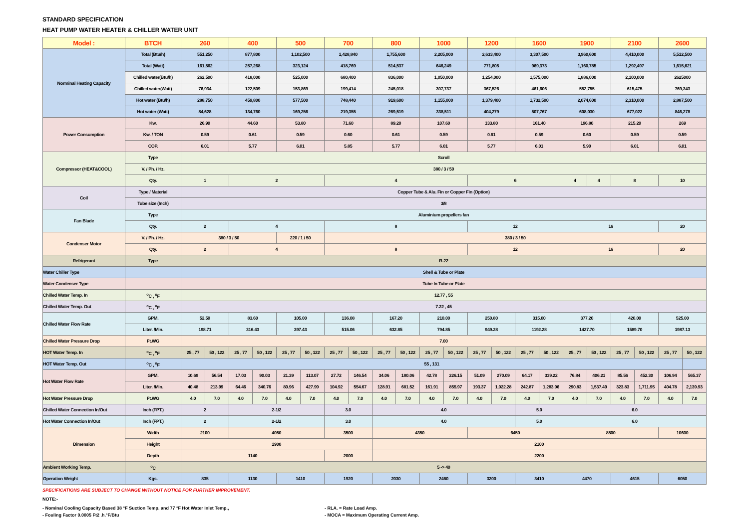STANDARD SPECIFICATION
HEAT PUMP WATER HEATER & CHILLER WATER UNIT
| Model : | BTCH | 260 | | 400 | | 500 | | 700 | | 800 | | 1000 | | 1200 | | 1600 | | 1900 | | 2100 | | 2600 | |
| --- | --- | --- | --- | --- | --- | --- | --- | --- | --- | --- | --- | --- | --- | --- | --- | --- | --- | --- | --- | --- | --- | --- | --- |
| Norminal Heating Capacity | Total (Btu/h) | 551,250 | | 877,800 | | 1,102,500 | | 1,428,840 | | 1,755,600 | | 2,205,000 | | 2,633,400 | | 3,307,500 | | 3,960,600 | | 4,410,000 | | 5,512,500 | |
| | Total (Watt) | 161,562 | | 257,268 | | 323,124 | | 418,769 | | 514,537 | | 646,249 | | 771,805 | | 969,373 | | 1,160,785 | | 1,292,497 | | 1,615,621 | |
| | Chilled water(Btu/h) | 262,500 | | 418,000 | | 525,000 | | 680,400 | | 836,000 | | 1,050,000 | | 1,254,000 | | 1,575,000 | | 1,886,000 | | 2,100,000 | | 2625000 | |
| | Chilled water(Watt) | 76,934 | | 122,509 | | 153,869 | | 199,414 | | 245,018 | | 307,737 | | 367,526 | | 461,606 | | 552,755 | | 615,475 | | 769,343 | |
| | Hot water (Btu/h) | 288,750 | | 459,800 | | 577,500 | | 748,440 | | 919,600 | | 1,155,000 | | 1,379,400 | | 1,732,500 | | 2,074,600 | | 2,310,000 | | 2,887,500 | |
| | Hot water (Watt) | 84,628 | | 134,760 | | 169,256 | | 219,355 | | 269,519 | | 338,511 | | 404,279 | | 507,767 | | 608,030 | | 677,022 | | 846,278 | |
| Power Consumption | Kw. | 26.90 | | 44.60 | | 53.80 | | 71.60 | | 89.20 | | 107.60 | | 133.80 | | 161.40 | | 196.80 | | 215.20 | | 269 | |
| | Kw. / TON | 0.59 | | 0.61 | | 0.59 | | 0.60 | | 0.61 | | 0.59 | | 0.61 | | 0.59 | | 0.60 | | 0.59 | | 0.59 | |
| | COP. | 6.01 | | 5.77 | | 6.01 | | 5.85 | | 5.77 | | 6.01 | | 5.77 | | 6.01 | | 5.90 | | 6.01 | | 6.01 | |
| Compressor (HEAT&COOL) | Type | Scroll | | | | | | | | | | | | | | | | | | | | | |
| | V. / Ph. / Hz. | 380 / 3 / 50 | | | | | | | | | | | | | | | | | | | | | |
| | Qty. | 1 | | 2 | | | | 4 | | | | | | 6 | | | | 4 | 4 | 8 | | 10 | |
| Coil | Type / Material | Copper Tube & Alu. Fin or Copper Fin (Option) | | | | | | | | | | | | | | | | | | | | | |
| | Tube size (Inch) | 3/8 | | | | | | | | | | | | | | | | | | | | | |
| Fan Blade | Type | Aluminium propellers fan | | | | | | | | | | | | | | | | | | | | | |
| | Qty. | 2 | | 4 | | | | 8 | | | | | | 12 | | | | 16 | | | | 20 | |
| Condenser Motor | V. / Ph. / Hz. | 380 / 3 / 50 | | | | 220 / 1 / 50 | | 380 / 3 / 50 | | | | | | | | | | | | | | | |
| | Qty. | 2 | | 4 | | | | 8 | | | | | | 12 | | | | 16 | | | | 20 | |
| Refrigerant | Type | R-22 | | | | | | | | | | | | | | | | | | | | | |
| Water Chiller Type | | Shell & Tube or Plate | | | | | | | | | | | | | | | | | | | | | |
| Water Condenser Type | | Tube In Tube or Plate | | | | | | | | | | | | | | | | | | | | | |
| Chilled Water Temp. In | <sup>o</sup> C , <sup>o</sup>F | 12.77 , 55 | | | | | | | | | | | | | | | | | | | | | |
| Chilled Water Temp. Out | <sup>o</sup> C , <sup>o</sup>F | 7.22 , 45 | | | | | | | | | | | | | | | | | | | | | |
| Chilled Water Flow Rate | GPM. | 52.50 | | 83.60 | | 105.00 | | 136.08 | | 167.20 | | 210.00 | | 250.80 | | 315.00 | | 377.20 | | 420.00 | | 525.00 | |
| | Liter. /Min. | 198.71 | | 316.43 | | 397.43 | | 515.06 | | 632.85 | | 794.85 | | 949.28 | | 1192.28 | | 1427.70 | | 1589.70 | | 1987.13 | |
| Chilled Water Pressure Drop | Ft.WG | 7.00 | | | | | | | | | | | | | | | | | | | | | |
| HOT Water Temp. In | <sup>o</sup> C , <sup>o</sup>F | 25 , 77 | 50 , 122 | 25 , 77 | 50 , 122 | 25 , 77 | 50 , 122 | 25 , 77 | 50 , 122 | 25 , 77 | 50 , 122 | 25 , 77 | 50 , 122 | 25 , 77 | 50 , 122 | 25 , 77 | 50 , 122 | 25 , 77 | 50 , 122 | 25 , 77 | 50 , 122 | 25 , 77 | 50 , 122 |
| HOT Water Temp. Out | <sup>o</sup> C , <sup>o</sup>F | 55 , 131 | | | | | | | | | | | | | | | | | | | | | |
| Hot Water Flow Rate | GPM. | 10.69 | 56.54 | 17.03 | 90.03 | 21.39 | 113.07 | 27.72 | 146.54 | 34.06 | 180.06 | 42.78 | 226.15 | 51.09 | 270.09 | 64.17 | 339.22 | 76.84 | 406.21 | 85.56 | 452.30 | 106.94 | 565.37 |
| | Liter. /Min. | 40.48 | 213.99 | 64.46 | 340.76 | 80.96 | 427.99 | 104.92 | 554.67 | 128.91 | 681.52 | 161.91 | 855.97 | 193.37 | 1,022.28 | 242.87 | 1,283.96 | 290.83 | 1,537.49 | 323.83 | 1,711.95 | 404.78 | 2,139.93 |
| Hot Water Pressure Drop | Ft.WG | 4.0 | 7.0 | 4.0 | 7.0 | 4.0 | 7.0 | 4.0 | 7.0 | 4.0 | 7.0 | 4.0 | 7.0 | 4.0 | 7.0 | 4.0 | 7.0 | 4.0 | 7.0 | 4.0 | 7.0 | 4.0 | 7.0 |
| Chilled Water Connection In/Out | Inch (FPT.) | 2 | | 2-1/2 | | | | 3.0 | | 4.0 | | | | | | 5.0 | | 6.0 | | | | | |
| Hot Water Connection In/Out | Inch (FPT.) | 2 | | 2-1/2 | | | | 3.0 | | 4.0 | | | | | | 5.0 | | 6.0 | | | | | |
| Dimension | Width | 2100 | | 4050 | | | | 3500 | | 4350 | | | | 6450 | | | | 8500 | | | | 10600 | |
| | Height | 1900 | | | | | | | | 2100 | | | | | | | | | | | | | |
| | Depth | 1140 | | | | | | 2000 | | 2200 | | | | | | | | | | | | | |
| Ambient Working Temp. | <sup>o</sup> C | 5 -> 40 | | | | | | | | | | | | | | | | | | | | | |
| Operation Weight | Kgs. | 835 | | 1130 | | 1410 | | 1920 | | 2030 | | 2460 | | 3200 | | 3410 | | 4470 | | 4615 | | 6050 | |
SPECIFICATIONS ARE SUBJECT TO CHANGE WITHOUT NOTICE FOR FURTHER IMPROVEMENT.
NOTE:-
- Nominal Cooling Capacity Based 38 °F Suction Temp. and 77 °F Hot Water Inlet Temp., - RLA. = Rate Load Amp.
- Fouling Factor 0.0005 Ft2 .h.°F/Btu - MOCA = Maximum Operating Current Amp.